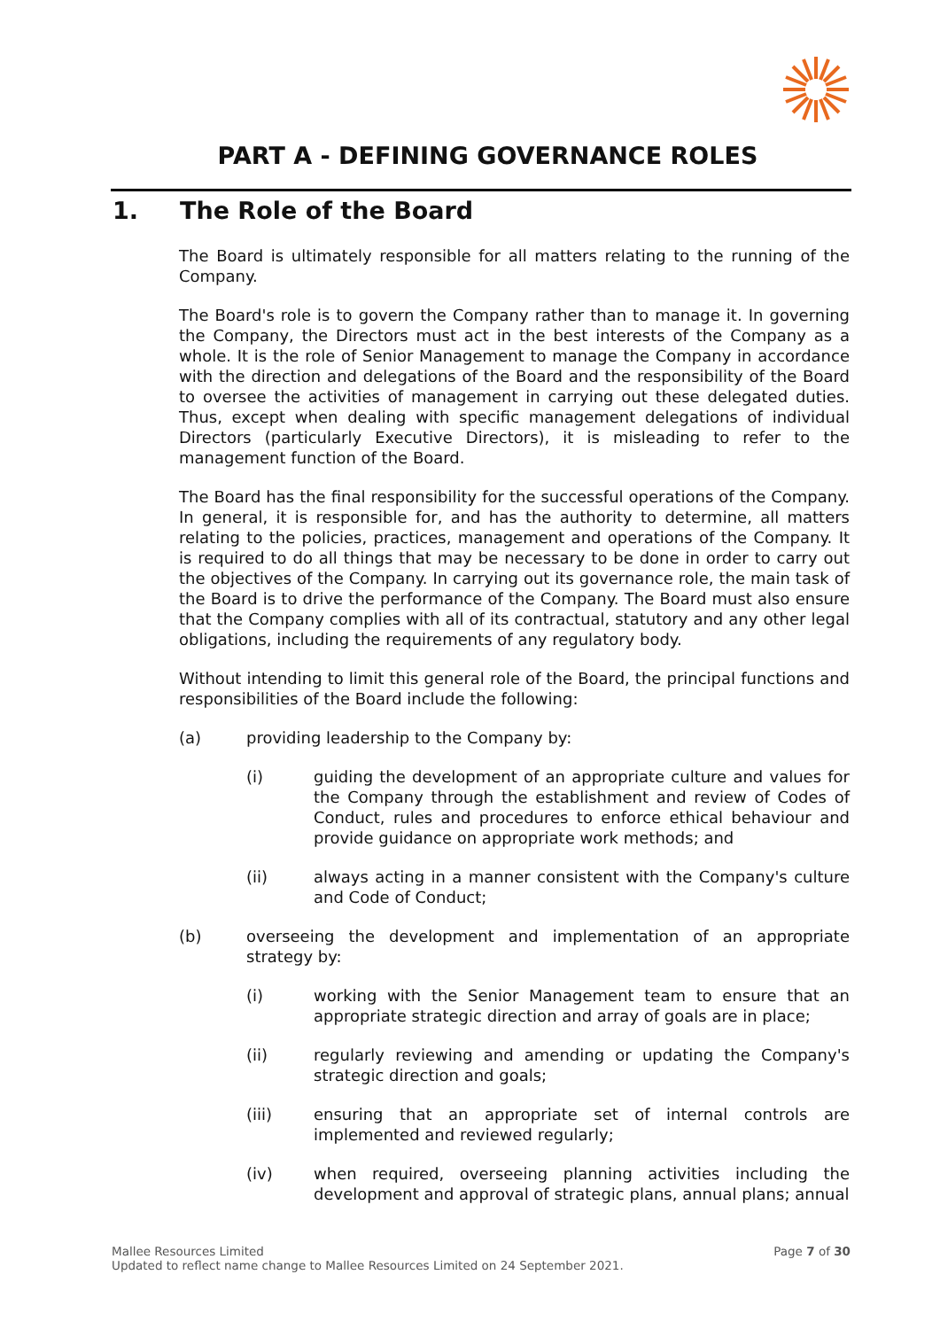PART A - DEFINING GOVERNANCE ROLES
1. The Role of the Board
The Board is ultimately responsible for all matters relating to the running of the Company.
The Board's role is to govern the Company rather than to manage it. In governing the Company, the Directors must act in the best interests of the Company as a whole. It is the role of Senior Management to manage the Company in accordance with the direction and delegations of the Board and the responsibility of the Board to oversee the activities of management in carrying out these delegated duties. Thus, except when dealing with specific management delegations of individual Directors (particularly Executive Directors), it is misleading to refer to the management function of the Board.
The Board has the final responsibility for the successful operations of the Company. In general, it is responsible for, and has the authority to determine, all matters relating to the policies, practices, management and operations of the Company. It is required to do all things that may be necessary to be done in order to carry out the objectives of the Company. In carrying out its governance role, the main task of the Board is to drive the performance of the Company. The Board must also ensure that the Company complies with all of its contractual, statutory and any other legal obligations, including the requirements of any regulatory body.
Without intending to limit this general role of the Board, the principal functions and responsibilities of the Board include the following:
(a) providing leadership to the Company by:
(i) guiding the development of an appropriate culture and values for the Company through the establishment and review of Codes of Conduct, rules and procedures to enforce ethical behaviour and provide guidance on appropriate work methods; and
(ii) always acting in a manner consistent with the Company's culture and Code of Conduct;
(b) overseeing the development and implementation of an appropriate strategy by:
(i) working with the Senior Management team to ensure that an appropriate strategic direction and array of goals are in place;
(ii) regularly reviewing and amending or updating the Company's strategic direction and goals;
(iii) ensuring that an appropriate set of internal controls are implemented and reviewed regularly;
(iv) when required, overseeing planning activities including the development and approval of strategic plans, annual plans; annual
Mallee Resources Limited
Updated to reflect name change to Mallee Resources Limited on 24 September 2021.
Page 7 of 30